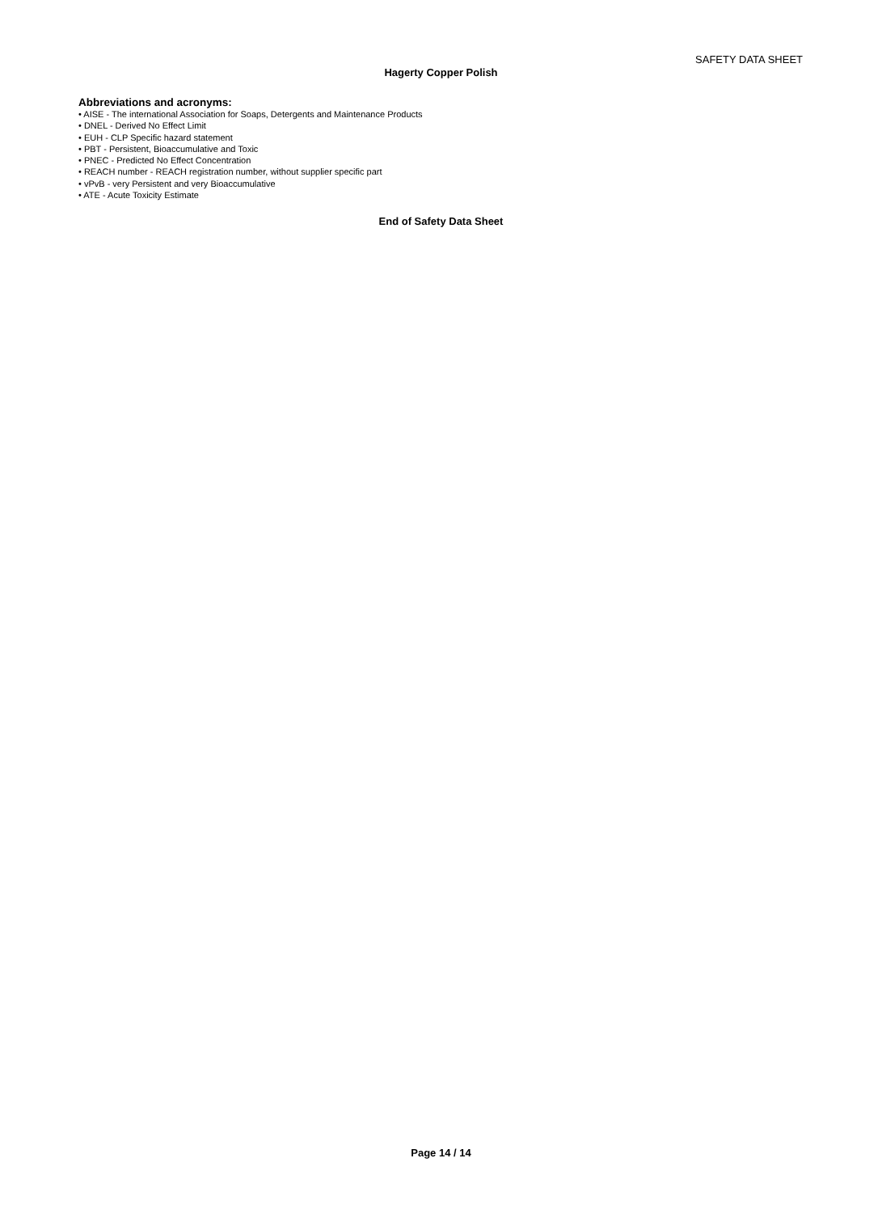SAFETY DATA SHEET
Hagerty Copper Polish
Abbreviations and acronyms:
• AISE - The international Association for Soaps, Detergents and Maintenance Products
• DNEL - Derived No Effect Limit
• EUH - CLP Specific hazard statement
• PBT - Persistent, Bioaccumulative and Toxic
• PNEC - Predicted No Effect Concentration
• REACH number - REACH registration number, without supplier specific part
• vPvB - very Persistent and very Bioaccumulative
• ATE - Acute Toxicity Estimate
End of Safety Data Sheet
Page 14 / 14